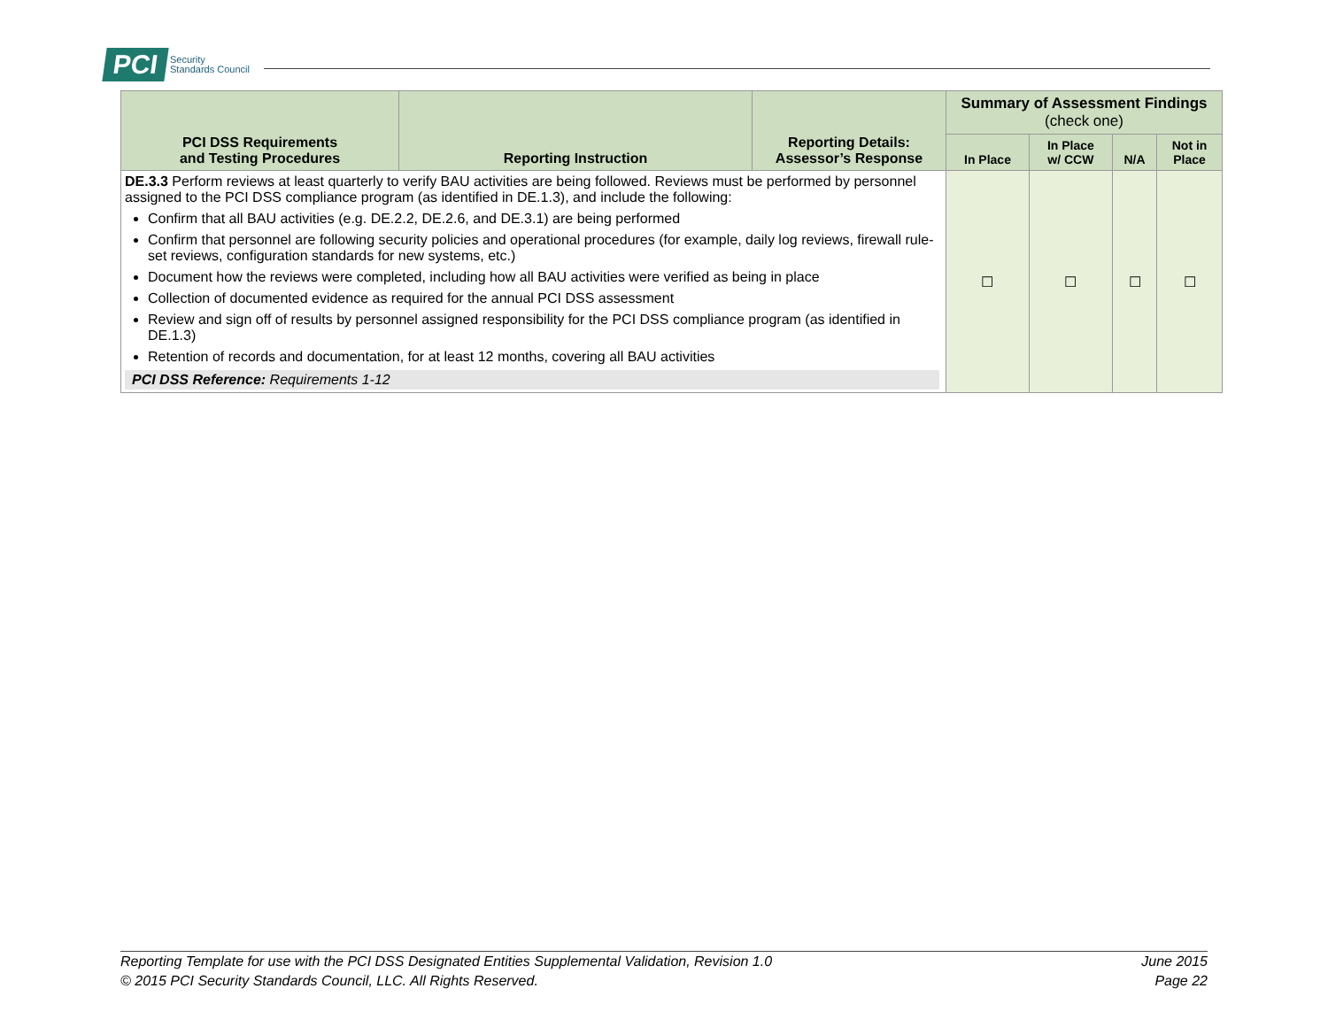PCI Security
Standards Council
| PCI DSS Requirements and Testing Procedures | Reporting Instruction | Reporting Details: Assessor’s Response | Summary of Assessment Findings (check one) | | | |
| --- | --- | --- | --- | --- | --- | --- |
| | | | In Place | In Place w/ CCW | N/A | Not in Place |
| DE.3.3 Perform reviews at least quarterly to verify BAU activities are being followed. Reviews must be performed by personnel assigned to the PCI DSS compliance program (as identified in DE.1.3), and include the following: Confirm that all BAU activities (e.g. DE.2.2, DE.2.6, and DE.3.1) are being performed Confirm that personnel are following security policies and operational procedures (for example, daily log reviews, firewall rule-set reviews, configuration standards for new systems, etc.) Document how the reviews were completed, including how all BAU activities were verified as being in place Collection of documented evidence as required for the annual PCI DSS assessment Review and sign off of results by personnel assigned responsibility for the PCI DSS compliance program (as identified in DE.1.3) Retention of records and documentation, for at least 12 months, covering all BAU activities PCI DSS Reference: Requirements 1-12 | | | ☐ | ☐ | ☐ | ☐ |
Reporting Template for use with the PCI DSS Designated Entities Supplemental Validation, Revision 1.0
© 2015 PCI Security Standards Council, LLC. All Rights Reserved.
June 2015
Page 22